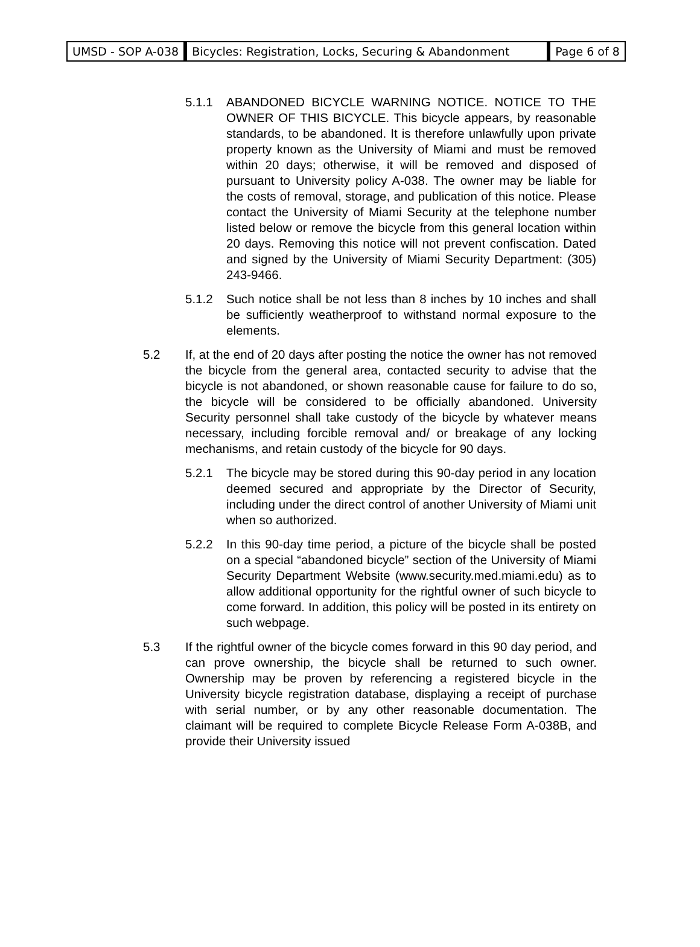| UMSD - SOP A-038 | Bicycles: Registration, Locks, Securing & Abandonment | Page 6 of 8 |
5.1.1 ABANDONED BICYCLE WARNING NOTICE. NOTICE TO THE OWNER OF THIS BICYCLE. This bicycle appears, by reasonable standards, to be abandoned. It is therefore unlawfully upon private property known as the University of Miami and must be removed within 20 days; otherwise, it will be removed and disposed of pursuant to University policy A-038. The owner may be liable for the costs of removal, storage, and publication of this notice. Please contact the University of Miami Security at the telephone number listed below or remove the bicycle from this general location within 20 days. Removing this notice will not prevent confiscation. Dated and signed by the University of Miami Security Department: (305) 243-9466.
5.1.2 Such notice shall be not less than 8 inches by 10 inches and shall be sufficiently weatherproof to withstand normal exposure to the elements.
5.2 If, at the end of 20 days after posting the notice the owner has not removed the bicycle from the general area, contacted security to advise that the bicycle is not abandoned, or shown reasonable cause for failure to do so, the bicycle will be considered to be officially abandoned. University Security personnel shall take custody of the bicycle by whatever means necessary, including forcible removal and/ or breakage of any locking mechanisms, and retain custody of the bicycle for 90 days.
5.2.1 The bicycle may be stored during this 90-day period in any location deemed secured and appropriate by the Director of Security, including under the direct control of another University of Miami unit when so authorized.
5.2.2 In this 90-day time period, a picture of the bicycle shall be posted on a special “abandoned bicycle” section of the University of Miami Security Department Website (www.security.med.miami.edu) as to allow additional opportunity for the rightful owner of such bicycle to come forward. In addition, this policy will be posted in its entirety on such webpage.
5.3 If the rightful owner of the bicycle comes forward in this 90 day period, and can prove ownership, the bicycle shall be returned to such owner. Ownership may be proven by referencing a registered bicycle in the University bicycle registration database, displaying a receipt of purchase with serial number, or by any other reasonable documentation. The claimant will be required to complete Bicycle Release Form A-038B, and provide their University issued